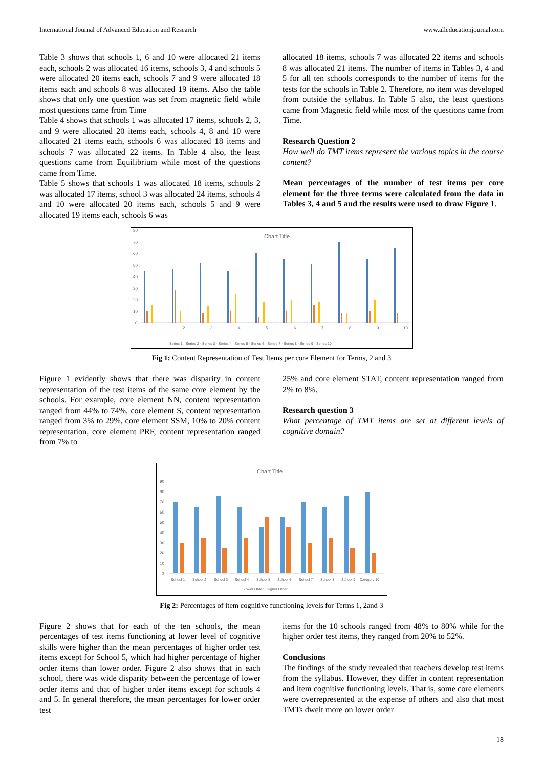International Journal of Advanced Education and Research www.alleducationjournal.com
Table 3 shows that schools 1, 6 and 10 were allocated 21 items each, schools 2 was allocated 16 items, schools 3, 4 and schools 5 were allocated 20 items each, schools 7 and 9 were allocated 18 items each and schools 8 was allocated 19 items. Also the table shows that only one question was set from magnetic field while most questions came from Time
Table 4 shows that schools 1 was allocated 17 items, schools 2, 3, and 9 were allocated 20 items each, schools 4, 8 and 10 were allocated 21 items each, schools 6 was allocated 18 items and schools 7 was allocated 22 items. In Table 4 also, the least questions came from Equilibrium while most of the questions came from Time.
Table 5 shows that schools 1 was allocated 18 items, schools 2 was allocated 17 items, school 3 was allocated 24 items, schools 4 and 10 were allocated 20 items each, schools 5 and 9 were allocated 19 items each, schools 6 was
allocated 18 items, schools 7 was allocated 22 items and schools 8 was allocated 21 items. The number of items in Tables 3, 4 and 5 for all ten schools corresponds to the number of items for the tests for the schools in Table 2. Therefore, no item was developed from outside the syllabus. In Table 5 also, the least questions came from Magnetic field while most of the questions came from Time.
Research Question 2
How well do TMT items represent the various topics in the course content?
Mean percentages of the number of test items per core element for the three terms were calculated from the data in Tables 3, 4 and 5 and the results were used to draw Figure 1.
Chart Title
80
70
60
50
40
30
20
10
0
1
2
3
4
5
6
7
8
9
10
Series 1 · Series 2 · Series 3 · Series 4 · Series 5 · Series 6 · Series 7 · Series 8 · Series 9 · Series 10
Fig 1: Content Representation of Test Items per core Element for Terms, 2 and 3
Figure 1 evidently shows that there was disparity in content representation of the test items of the same core element by the schools. For example, core element NN, content representation ranged from 44% to 74%, core element S, content representation ranged from 3% to 29%, core element SSM, 10% to 20% content representation, core element PRF, content representation ranged from 7% to
25% and core element STAT, content representation ranged from 2% to 8%.
Research question 3
What percentage of TMT items are set at different levels of cognitive domain?
Chart Title
90
80
70
60
50
40
30
20
10
0
School 1
School 2
School 3
School 4
School 5
School 6
School 7
School 8
School 9
Category 10
Lower Order · Higher Order
Fig 2: Percentages of item cognitive functioning levels for Terms 1, 2and 3
Figure 2 shows that for each of the ten schools, the mean percentages of test items functioning at lower level of cognitive skills were higher than the mean percentages of higher order test items except for School 5, which had higher percentage of higher order items than lower order. Figure 2 also shows that in each school, there was wide disparity between the percentage of lower order items and that of higher order items except for schools 4 and 5. In general therefore, the mean percentages for lower order test
items for the 10 schools ranged from 48% to 80% while for the higher order test items, they ranged from 20% to 52%.
Conclusions
The findings of the study revealed that teachers develop test items from the syllabus. However, they differ in content representation and item cognitive functioning levels. That is, some core elements were overrepresented at the expense of others and also that most TMTs dwelt more on lower order
18